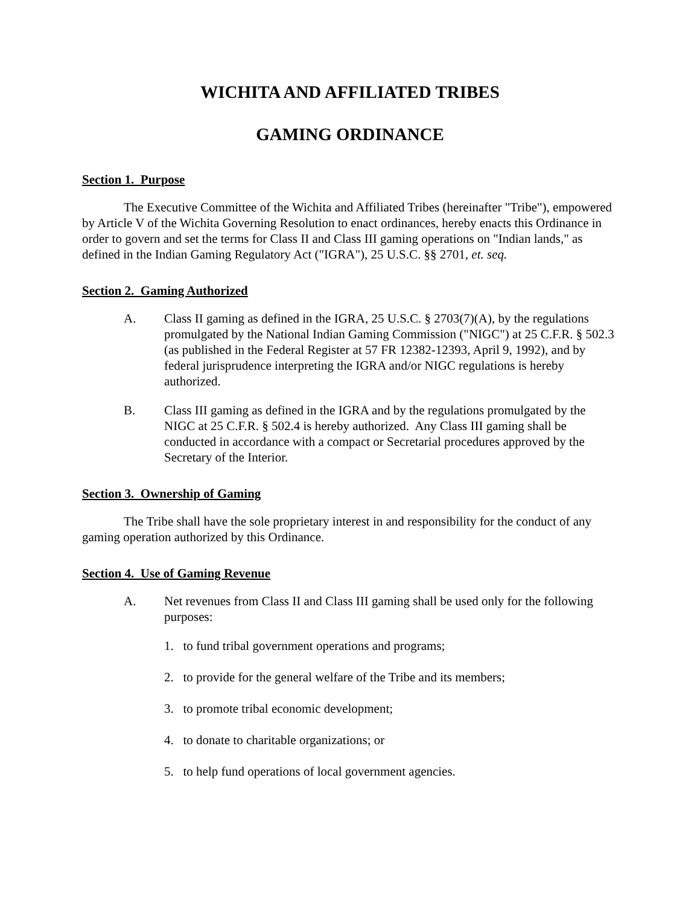WICHITA AND AFFILIATED TRIBES
GAMING ORDINANCE
Section 1. Purpose
The Executive Committee of the Wichita and Affiliated Tribes (hereinafter "Tribe"), empowered by Article V of the Wichita Governing Resolution to enact ordinances, hereby enacts this Ordinance in order to govern and set the terms for Class II and Class III gaming operations on "Indian lands," as defined in the Indian Gaming Regulatory Act ("IGRA"), 25 U.S.C. §§ 2701, et. seq.
Section 2. Gaming Authorized
A. Class II gaming as defined in the IGRA, 25 U.S.C. § 2703(7)(A), by the regulations promulgated by the National Indian Gaming Commission ("NIGC") at 25 C.F.R. § 502.3 (as published in the Federal Register at 57 FR 12382-12393, April 9, 1992), and by federal jurisprudence interpreting the IGRA and/or NIGC regulations is hereby authorized.
B. Class III gaming as defined in the IGRA and by the regulations promulgated by the NIGC at 25 C.F.R. § 502.4 is hereby authorized. Any Class III gaming shall be conducted in accordance with a compact or Secretarial procedures approved by the Secretary of the Interior.
Section 3. Ownership of Gaming
The Tribe shall have the sole proprietary interest in and responsibility for the conduct of any gaming operation authorized by this Ordinance.
Section 4. Use of Gaming Revenue
A. Net revenues from Class II and Class III gaming shall be used only for the following purposes:
1. to fund tribal government operations and programs;
2. to provide for the general welfare of the Tribe and its members;
3. to promote tribal economic development;
4. to donate to charitable organizations; or
5. to help fund operations of local government agencies.